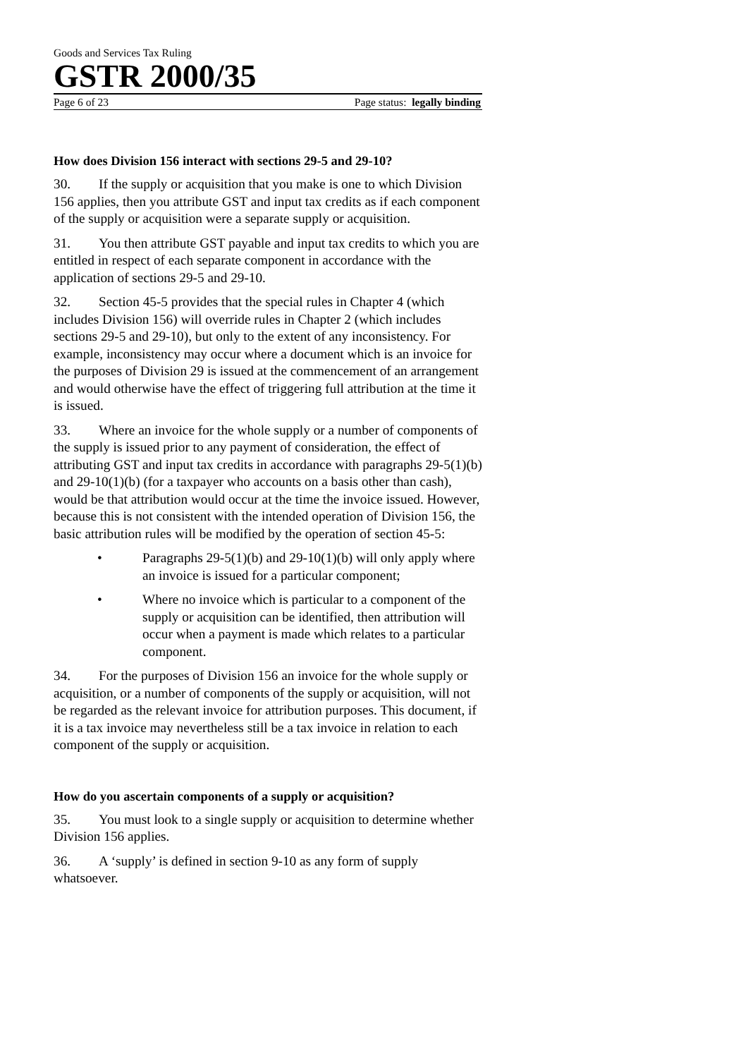Goods and Services Tax Ruling
GSTR 2000/35
Page 6 of 23 Page status: legally binding
How does Division 156 interact with sections 29-5 and 29-10?
30. If the supply or acquisition that you make is one to which Division 156 applies, then you attribute GST and input tax credits as if each component of the supply or acquisition were a separate supply or acquisition.
31. You then attribute GST payable and input tax credits to which you are entitled in respect of each separate component in accordance with the application of sections 29-5 and 29-10.
32. Section 45-5 provides that the special rules in Chapter 4 (which includes Division 156) will override rules in Chapter 2 (which includes sections 29-5 and 29-10), but only to the extent of any inconsistency. For example, inconsistency may occur where a document which is an invoice for the purposes of Division 29 is issued at the commencement of an arrangement and would otherwise have the effect of triggering full attribution at the time it is issued.
33. Where an invoice for the whole supply or a number of components of the supply is issued prior to any payment of consideration, the effect of attributing GST and input tax credits in accordance with paragraphs 29-5(1)(b) and 29-10(1)(b) (for a taxpayer who accounts on a basis other than cash), would be that attribution would occur at the time the invoice issued. However, because this is not consistent with the intended operation of Division 156, the basic attribution rules will be modified by the operation of section 45-5:
• Paragraphs 29-5(1)(b) and 29-10(1)(b) will only apply where an invoice is issued for a particular component;
• Where no invoice which is particular to a component of the supply or acquisition can be identified, then attribution will occur when a payment is made which relates to a particular component.
34. For the purposes of Division 156 an invoice for the whole supply or acquisition, or a number of components of the supply or acquisition, will not be regarded as the relevant invoice for attribution purposes. This document, if it is a tax invoice may nevertheless still be a tax invoice in relation to each component of the supply or acquisition.
How do you ascertain components of a supply or acquisition?
35. You must look to a single supply or acquisition to determine whether Division 156 applies.
36. A ‘supply’ is defined in section 9-10 as any form of supply whatsoever.